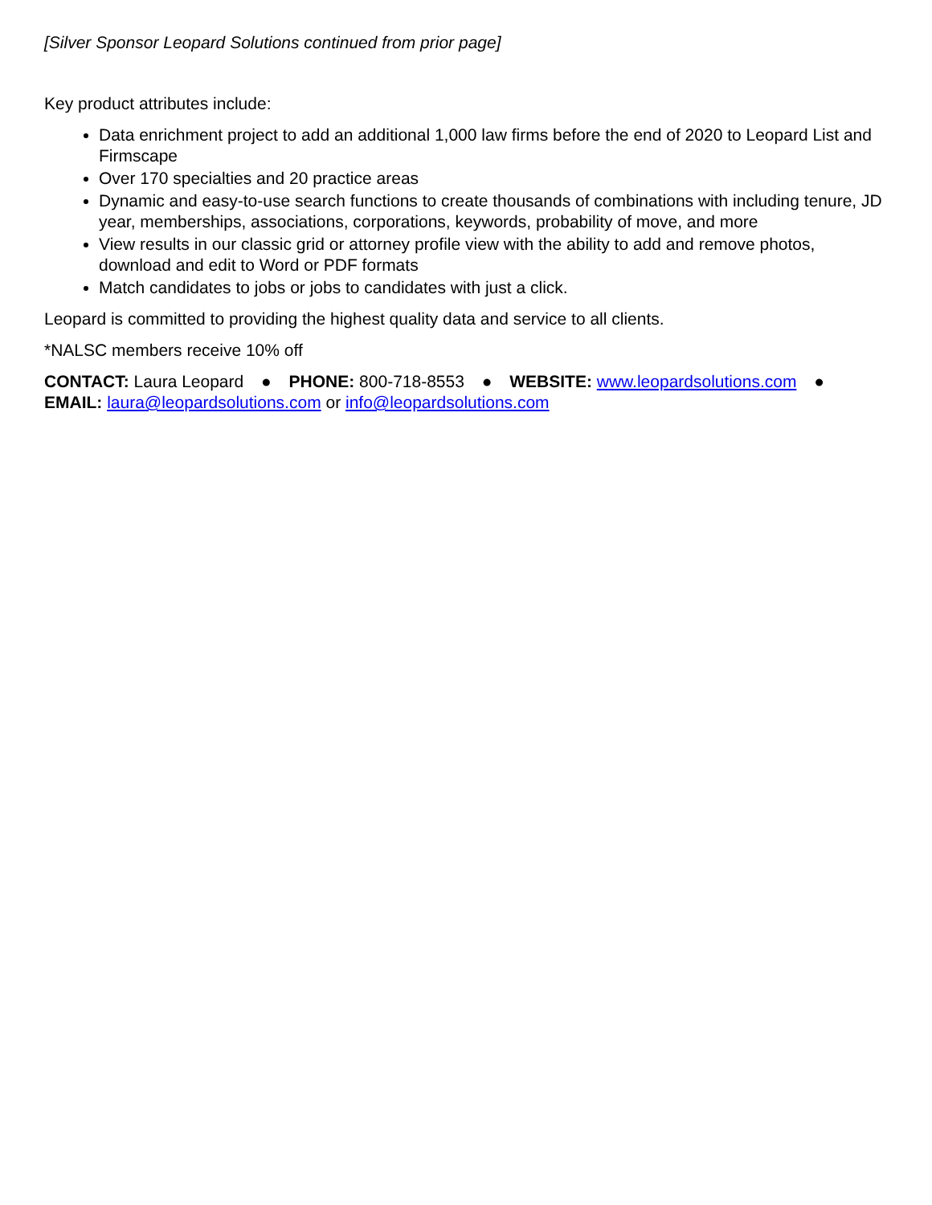[Silver Sponsor Leopard Solutions continued from prior page]
Key product attributes include:
Data enrichment project to add an additional 1,000 law firms before the end of 2020 to Leopard List and Firmscape
Over 170 specialties and 20 practice areas
Dynamic and easy-to-use search functions to create thousands of combinations with including tenure, JD year, memberships, associations, corporations, keywords, probability of move, and more
View results in our classic grid or attorney profile view with the ability to add and remove photos, download and edit to Word or PDF formats
Match candidates to jobs or jobs to candidates with just a click.
Leopard is committed to providing the highest quality data and service to all clients.
*NALSC members receive 10% off
CONTACT: Laura Leopard ● PHONE: 800-718-8553 ● WEBSITE: www.leopardsolutions.com ●
EMAIL: laura@leopardsolutions.com or info@leopardsolutions.com